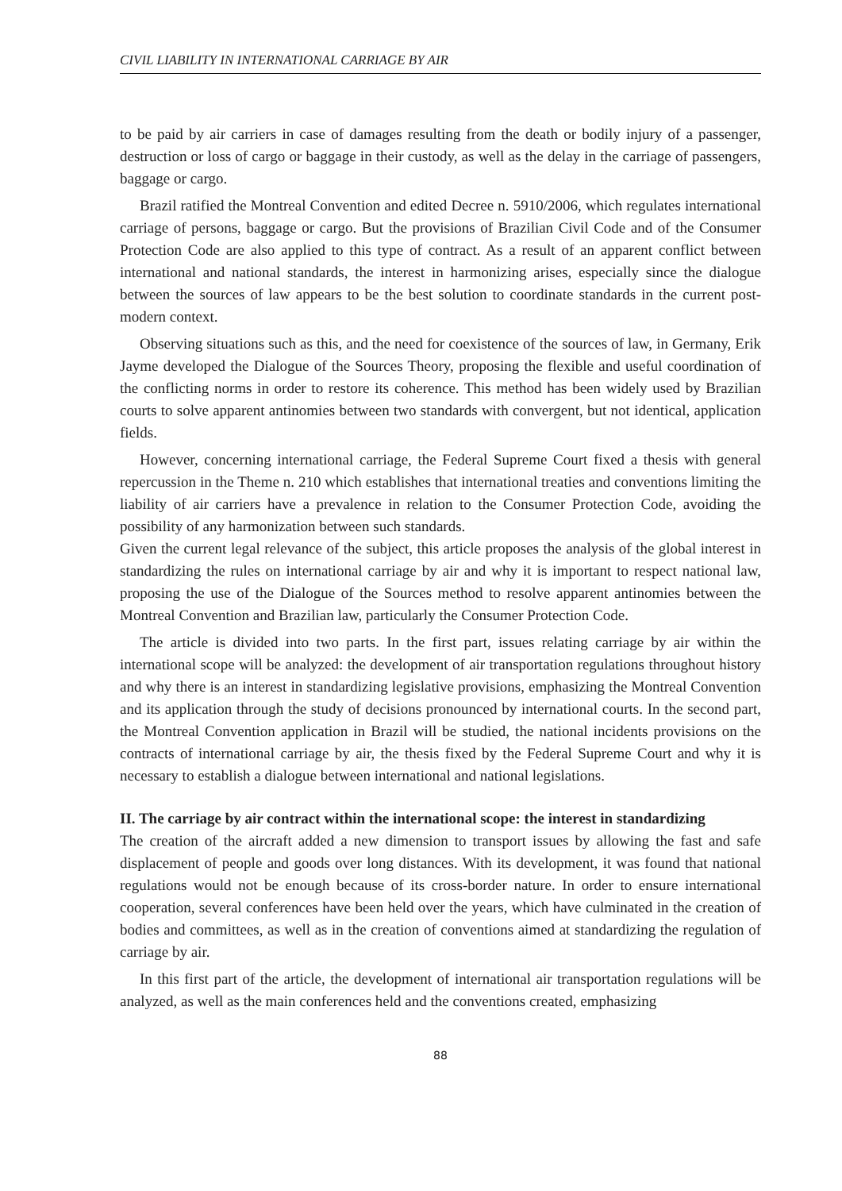CIVIL LIABILITY IN INTERNATIONAL CARRIAGE BY AIR
to be paid by air carriers in case of damages resulting from the death or bodily injury of a passenger, destruction or loss of cargo or baggage in their custody, as well as the delay in the carriage of passengers, baggage or cargo.
Brazil ratified the Montreal Convention and edited Decree n. 5910/2006, which regulates international carriage of persons, baggage or cargo. But the provisions of Brazilian Civil Code and of the Consumer Protection Code are also applied to this type of contract. As a result of an apparent conflict between international and national standards, the interest in harmonizing arises, especially since the dialogue between the sources of law appears to be the best solution to coordinate standards in the current post-modern context.
Observing situations such as this, and the need for coexistence of the sources of law, in Germany, Erik Jayme developed the Dialogue of the Sources Theory, proposing the flexible and useful coordination of the conflicting norms in order to restore its coherence. This method has been widely used by Brazilian courts to solve apparent antinomies between two standards with convergent, but not identical, application fields.
However, concerning international carriage, the Federal Supreme Court fixed a thesis with general repercussion in the Theme n. 210 which establishes that international treaties and conventions limiting the liability of air carriers have a prevalence in relation to the Consumer Protection Code, avoiding the possibility of any harmonization between such standards.
Given the current legal relevance of the subject, this article proposes the analysis of the global interest in standardizing the rules on international carriage by air and why it is important to respect national law, proposing the use of the Dialogue of the Sources method to resolve apparent antinomies between the Montreal Convention and Brazilian law, particularly the Consumer Protection Code.
The article is divided into two parts. In the first part, issues relating carriage by air within the international scope will be analyzed: the development of air transportation regulations throughout history and why there is an interest in standardizing legislative provisions, emphasizing the Montreal Convention and its application through the study of decisions pronounced by international courts. In the second part, the Montreal Convention application in Brazil will be studied, the national incidents provisions on the contracts of international carriage by air, the thesis fixed by the Federal Supreme Court and why it is necessary to establish a dialogue between international and national legislations.
II. The carriage by air contract within the international scope: the interest in standardizing
The creation of the aircraft added a new dimension to transport issues by allowing the fast and safe displacement of people and goods over long distances. With its development, it was found that national regulations would not be enough because of its cross-border nature. In order to ensure international cooperation, several conferences have been held over the years, which have culminated in the creation of bodies and committees, as well as in the creation of conventions aimed at standardizing the regulation of carriage by air.
In this first part of the article, the development of international air transportation regulations will be analyzed, as well as the main conferences held and the conventions created, emphasizing
88